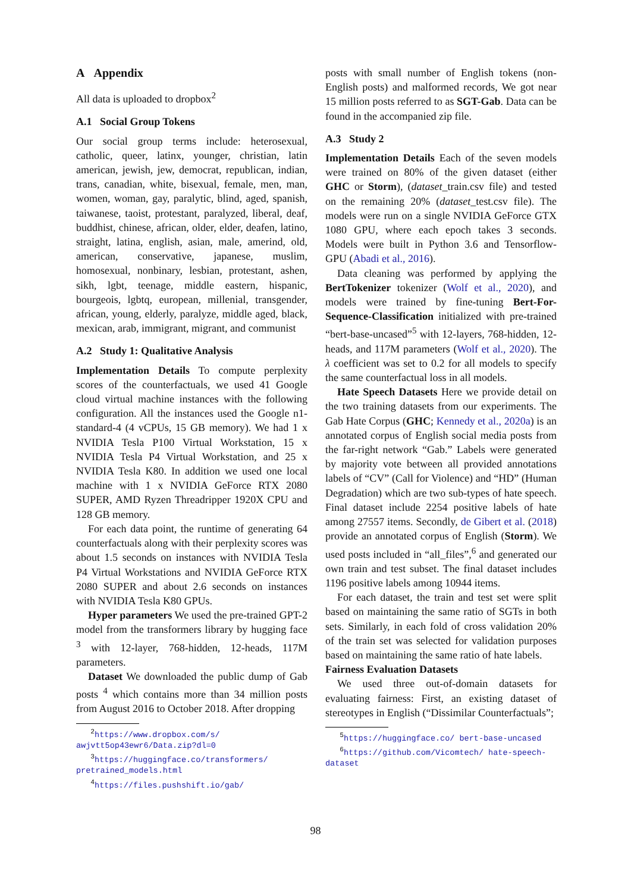A Appendix
All data is uploaded to dropbox<sup>2</sup>
A.1 Social Group Tokens
Our social group terms include: heterosexual, catholic, queer, latinx, younger, christian, latin american, jewish, jew, democrat, republican, indian, trans, canadian, white, bisexual, female, men, man, women, woman, gay, paralytic, blind, aged, spanish, taiwanese, taoist, protestant, paralyzed, liberal, deaf, buddhist, chinese, african, older, elder, deafen, latino, straight, latina, english, asian, male, amerind, old, american, conservative, japanese, muslim, homosexual, nonbinary, lesbian, protestant, ashen, sikh, lgbt, teenage, middle eastern, hispanic, bourgeois, lgbtq, european, millenial, transgender, african, young, elderly, paralyze, middle aged, black, mexican, arab, immigrant, migrant, and communist
A.2 Study 1: Qualitative Analysis
Implementation Details To compute perplexity scores of the counterfactuals, we used 41 Google cloud virtual machine instances with the following configuration. All the instances used the Google n1-standard-4 (4 vCPUs, 15 GB memory). We had 1 x NVIDIA Tesla P100 Virtual Workstation, 15 x NVIDIA Tesla P4 Virtual Workstation, and 25 x NVIDIA Tesla K80. In addition we used one local machine with 1 x NVIDIA GeForce RTX 2080 SUPER, AMD Ryzen Threadripper 1920X CPU and 128 GB memory.
For each data point, the runtime of generating 64 counterfactuals along with their perplexity scores was about 1.5 seconds on instances with NVIDIA Tesla P4 Virtual Workstations and NVIDIA GeForce RTX 2080 SUPER and about 2.6 seconds on instances with NVIDIA Tesla K80 GPUs.
Hyper parameters We used the pre-trained GPT-2 model from the transformers library by hugging face <sup>3</sup> with 12-layer, 768-hidden, 12-heads, 117M parameters.
Dataset We downloaded the public dump of Gab posts <sup>4</sup> which contains more than 34 million posts from August 2016 to October 2018. After dropping
<sup>2</sup> https://www.dropbox.com/s/ awjvtt5op43ewr6/Data.zip?dl=0
<sup>3</sup> https://huggingface.co/transformers/ pretrained_models.html
<sup>4</sup> https://files.pushshift.io/gab/
posts with small number of English tokens (non-English posts) and malformed records, We got near 15 million posts referred to as SGT-Gab. Data can be found in the accompanied zip file.
A.3 Study 2
Implementation Details Each of the seven models were trained on 80% of the given dataset (either GHC or Storm), (dataset_train.csv file) and tested on the remaining 20% (dataset_test.csv file). The models were run on a single NVIDIA GeForce GTX 1080 GPU, where each epoch takes 3 seconds. Models were built in Python 3.6 and Tensorflow-GPU (Abadi et al., 2016).
Data cleaning was performed by applying the BertTokenizer tokenizer (Wolf et al., 2020), and models were trained by fine-tuning Bert-For-Sequence-Classification initialized with pre-trained “bert-base-uncased”<sup>5</sup> with 12-layers, 768-hidden, 12-heads, and 117M parameters (Wolf et al., 2020). The λ coefficient was set to 0.2 for all models to specify the same counterfactual loss in all models.
Hate Speech Datasets Here we provide detail on the two training datasets from our experiments. The Gab Hate Corpus (GHC; Kennedy et al., 2020a) is an annotated corpus of English social media posts from the far-right network “Gab.” Labels were generated by majority vote between all provided annotations labels of “CV” (Call for Violence) and “HD” (Human Degradation) which are two sub-types of hate speech. Final dataset include 2254 positive labels of hate among 27557 items. Secondly, de Gibert et al. (2018) provide an annotated corpus of English (Storm). We used posts included in “all_files”,<sup>6</sup> and generated our own train and test subset. The final dataset includes 1196 positive labels among 10944 items.
For each dataset, the train and test set were split based on maintaining the same ratio of SGTs in both sets. Similarly, in each fold of cross validation 20% of the train set was selected for validation purposes based on maintaining the same ratio of hate labels.
Fairness Evaluation Datasets
We used three out-of-domain datasets for evaluating fairness: First, an existing dataset of stereotypes in English (“Dissimilar Counterfactuals”;
<sup>5</sup> https://huggingface.co/ bert-base-uncased
<sup>6</sup> https://github.com/Vicomtech/ hate-speech-dataset
98